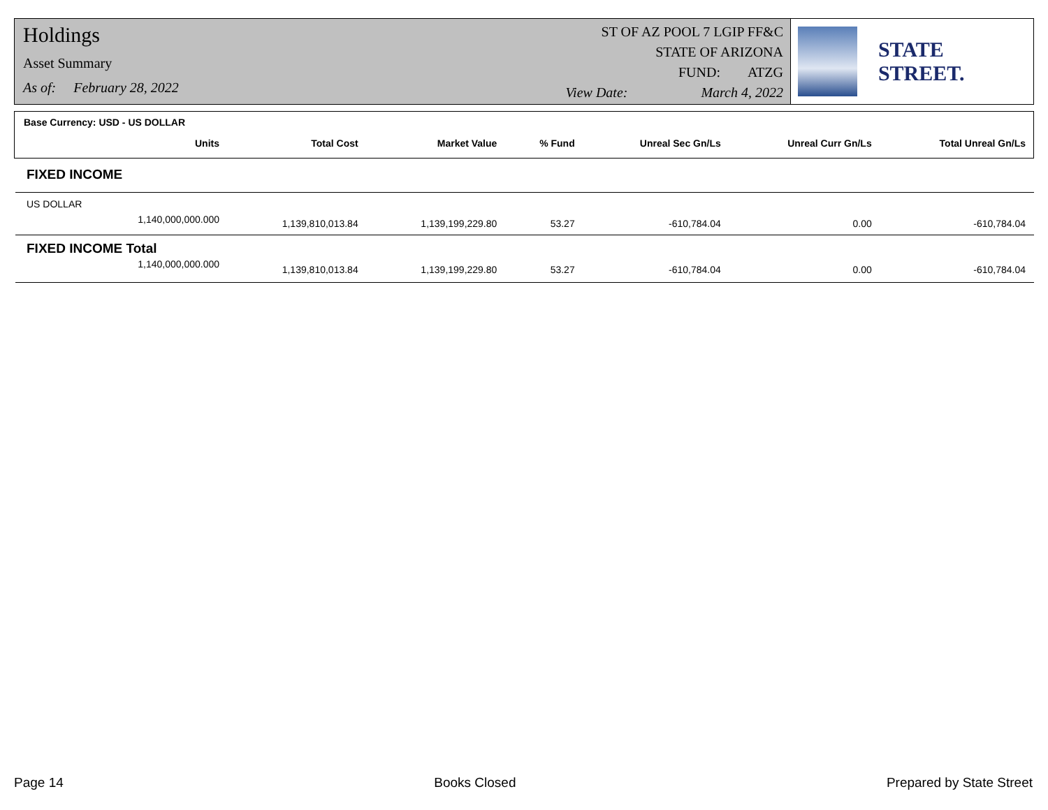Holdings
Asset Summary
As of: February 28, 2022
ST OF AZ POOL 7 LGIP FF&C
STATE OF ARIZONA
FUND: ATZG
View Date: March 4, 2022
STATE STREET.
| Base Currency: USD - US DOLLAR | | | | | | |
| --- | --- | --- | --- | --- | --- | --- |
| Units | Total Cost | Market Value | % Fund | Unreal Sec Gn/Ls | Unreal Curr Gn/Ls | Total Unreal Gn/Ls |
| FIXED INCOME | | | | | | |
| US DOLLAR | | | | | | |
| 1,140,000,000.000 | 1,139,810,013.84 | 1,139,199,229.80 | 53.27 | -610,784.04 | 0.00 | -610,784.04 |
| FIXED INCOME Total | | | | | | |
| 1,140,000,000.000 | 1,139,810,013.84 | 1,139,199,229.80 | 53.27 | -610,784.04 | 0.00 | -610,784.04 |
Page 14 Books Closed Prepared by State Street